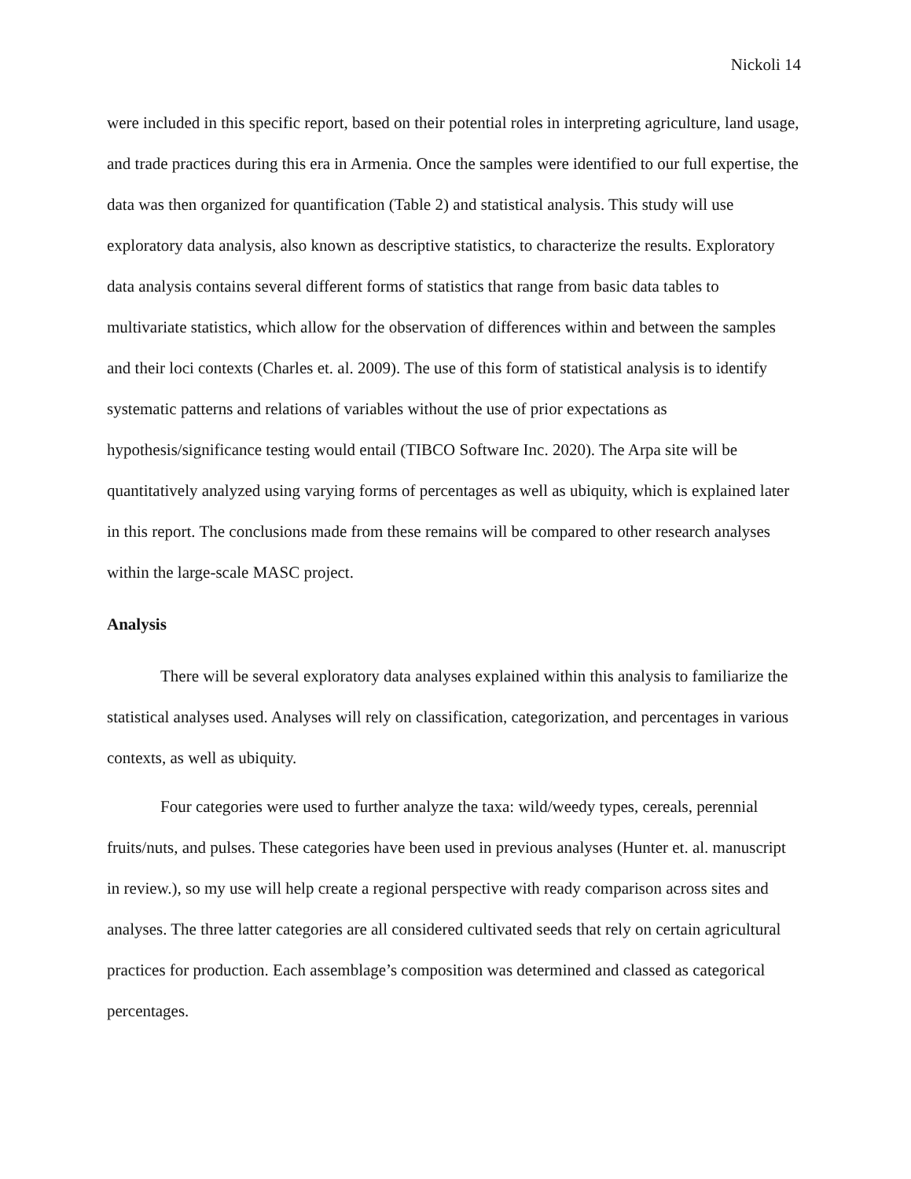Nickoli 14
were included in this specific report, based on their potential roles in interpreting agriculture, land usage, and trade practices during this era in Armenia. Once the samples were identified to our full expertise, the data was then organized for quantification (Table 2) and statistical analysis. This study will use exploratory data analysis, also known as descriptive statistics, to characterize the results. Exploratory data analysis contains several different forms of statistics that range from basic data tables to multivariate statistics, which allow for the observation of differences within and between the samples and their loci contexts (Charles et. al. 2009). The use of this form of statistical analysis is to identify systematic patterns and relations of variables without the use of prior expectations as hypothesis/significance testing would entail (TIBCO Software Inc. 2020). The Arpa site will be quantitatively analyzed using varying forms of percentages as well as ubiquity, which is explained later in this report. The conclusions made from these remains will be compared to other research analyses within the large-scale MASC project.
Analysis
There will be several exploratory data analyses explained within this analysis to familiarize the statistical analyses used. Analyses will rely on classification, categorization, and percentages in various contexts, as well as ubiquity.
Four categories were used to further analyze the taxa: wild/weedy types, cereals, perennial fruits/nuts, and pulses. These categories have been used in previous analyses (Hunter et. al. manuscript in review.), so my use will help create a regional perspective with ready comparison across sites and analyses. The three latter categories are all considered cultivated seeds that rely on certain agricultural practices for production. Each assemblage’s composition was determined and classed as categorical percentages.